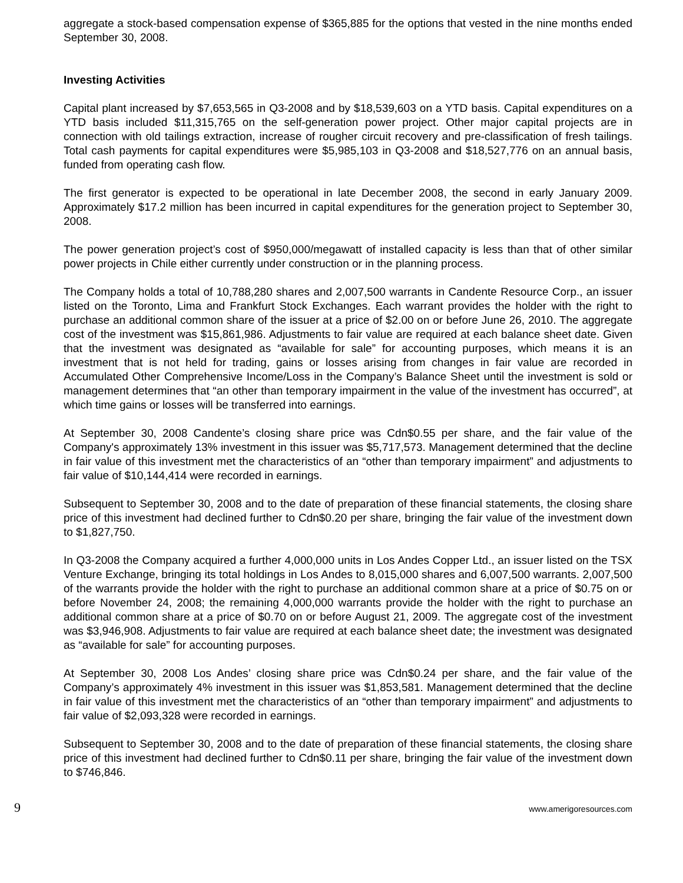aggregate a stock-based compensation expense of $365,885 for the options that vested in the nine months ended September 30, 2008.
Investing Activities
Capital plant increased by $7,653,565 in Q3-2008 and by $18,539,603 on a YTD basis. Capital expenditures on a YTD basis included $11,315,765 on the self-generation power project. Other major capital projects are in connection with old tailings extraction, increase of rougher circuit recovery and pre-classification of fresh tailings. Total cash payments for capital expenditures were $5,985,103 in Q3-2008 and $18,527,776 on an annual basis, funded from operating cash flow.
The first generator is expected to be operational in late December 2008, the second in early January 2009. Approximately $17.2 million has been incurred in capital expenditures for the generation project to September 30, 2008.
The power generation project’s cost of $950,000/megawatt of installed capacity is less than that of other similar power projects in Chile either currently under construction or in the planning process.
The Company holds a total of 10,788,280 shares and 2,007,500 warrants in Candente Resource Corp., an issuer listed on the Toronto, Lima and Frankfurt Stock Exchanges. Each warrant provides the holder with the right to purchase an additional common share of the issuer at a price of $2.00 on or before June 26, 2010. The aggregate cost of the investment was $15,861,986. Adjustments to fair value are required at each balance sheet date. Given that the investment was designated as “available for sale” for accounting purposes, which means it is an investment that is not held for trading, gains or losses arising from changes in fair value are recorded in Accumulated Other Comprehensive Income/Loss in the Company’s Balance Sheet until the investment is sold or management determines that “an other than temporary impairment in the value of the investment has occurred”, at which time gains or losses will be transferred into earnings.
At September 30, 2008 Candente’s closing share price was Cdn$0.55 per share, and the fair value of the Company's approximately 13% investment in this issuer was $5,717,573. Management determined that the decline in fair value of this investment met the characteristics of an “other than temporary impairment” and adjustments to fair value of $10,144,414 were recorded in earnings.
Subsequent to September 30, 2008 and to the date of preparation of these financial statements, the closing share price of this investment had declined further to Cdn$0.20 per share, bringing the fair value of the investment down to $1,827,750.
In Q3-2008 the Company acquired a further 4,000,000 units in Los Andes Copper Ltd., an issuer listed on the TSX Venture Exchange, bringing its total holdings in Los Andes to 8,015,000 shares and 6,007,500 warrants. 2,007,500 of the warrants provide the holder with the right to purchase an additional common share at a price of $0.75 on or before November 24, 2008; the remaining 4,000,000 warrants provide the holder with the right to purchase an additional common share at a price of $0.70 on or before August 21, 2009. The aggregate cost of the investment was $3,946,908. Adjustments to fair value are required at each balance sheet date; the investment was designated as “available for sale” for accounting purposes.
At September 30, 2008 Los Andes’ closing share price was Cdn$0.24 per share, and the fair value of the Company’s approximately 4% investment in this issuer was $1,853,581. Management determined that the decline in fair value of this investment met the characteristics of an “other than temporary impairment” and adjustments to fair value of $2,093,328 were recorded in earnings.
Subsequent to September 30, 2008 and to the date of preparation of these financial statements, the closing share price of this investment had declined further to Cdn$0.11 per share, bringing the fair value of the investment down to $746,846.
9 www.amerigoresources.com